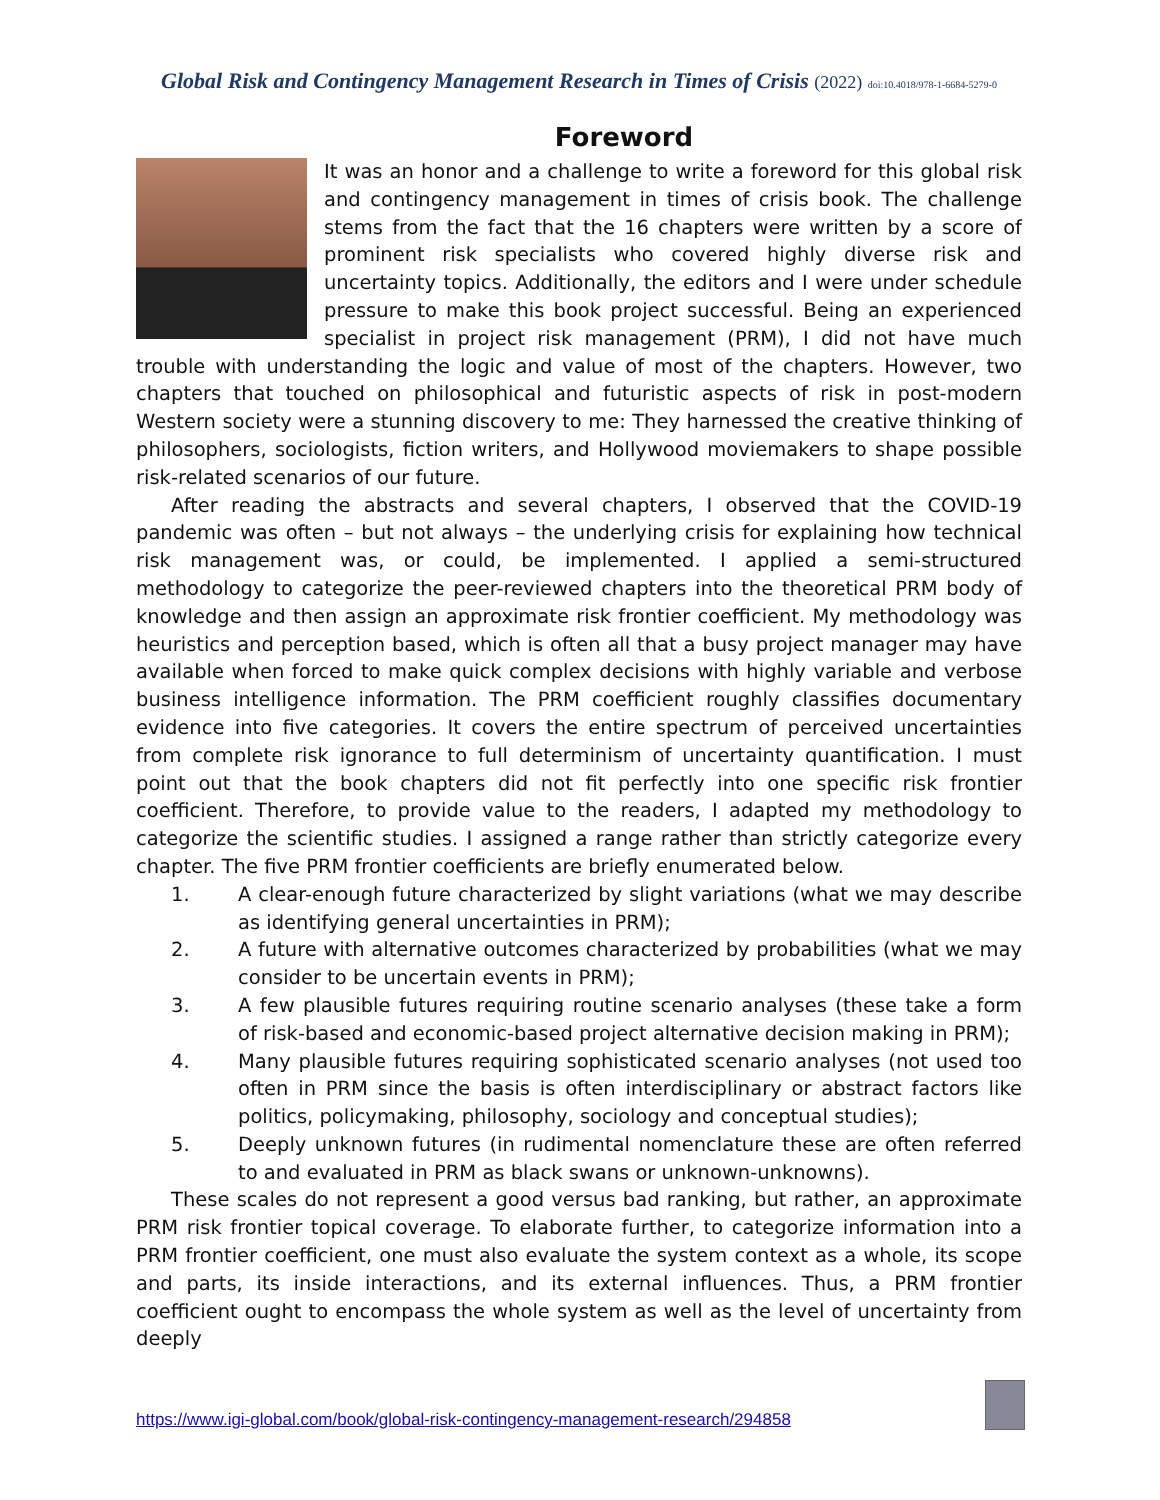Global Risk and Contingency Management Research in Times of Crisis (2022) doi:10.4018/978-1-6684-5279-0
Foreword
It was an honor and a challenge to write a foreword for this global risk and contingency management in times of crisis book. The challenge stems from the fact that the 16 chapters were written by a score of prominent risk specialists who covered highly diverse risk and uncertainty topics. Additionally, the editors and I were under schedule pressure to make this book project successful. Being an experienced specialist in project risk management (PRM), I did not have much trouble with understanding the logic and value of most of the chapters. However, two chapters that touched on philosophical and futuristic aspects of risk in post-modern Western society were a stunning discovery to me: They harnessed the creative thinking of philosophers, sociologists, fiction writers, and Hollywood moviemakers to shape possible risk-related scenarios of our future.
After reading the abstracts and several chapters, I observed that the COVID-19 pandemic was often – but not always – the underlying crisis for explaining how technical risk management was, or could, be implemented. I applied a semi-structured methodology to categorize the peer-reviewed chapters into the theoretical PRM body of knowledge and then assign an approximate risk frontier coefficient. My methodology was heuristics and perception based, which is often all that a busy project manager may have available when forced to make quick complex decisions with highly variable and verbose business intelligence information. The PRM coefficient roughly classifies documentary evidence into five categories. It covers the entire spectrum of perceived uncertainties from complete risk ignorance to full determinism of uncertainty quantification. I must point out that the book chapters did not fit perfectly into one specific risk frontier coefficient. Therefore, to provide value to the readers, I adapted my methodology to categorize the scientific studies. I assigned a range rather than strictly categorize every chapter. The five PRM frontier coefficients are briefly enumerated below.
1. A clear-enough future characterized by slight variations (what we may describe as identifying general uncertainties in PRM);
2. A future with alternative outcomes characterized by probabilities (what we may consider to be uncertain events in PRM);
3. A few plausible futures requiring routine scenario analyses (these take a form of risk-based and economic-based project alternative decision making in PRM);
4. Many plausible futures requiring sophisticated scenario analyses (not used too often in PRM since the basis is often interdisciplinary or abstract factors like politics, policymaking, philosophy, sociology and conceptual studies);
5. Deeply unknown futures (in rudimental nomenclature these are often referred to and evaluated in PRM as black swans or unknown-unknowns).
These scales do not represent a good versus bad ranking, but rather, an approximate PRM risk frontier topical coverage. To elaborate further, to categorize information into a PRM frontier coefficient, one must also evaluate the system context as a whole, its scope and parts, its inside interactions, and its external influences. Thus, a PRM frontier coefficient ought to encompass the whole system as well as the level of uncertainty from deeply
https://www.igi-global.com/book/global-risk-contingency-management-research/294858